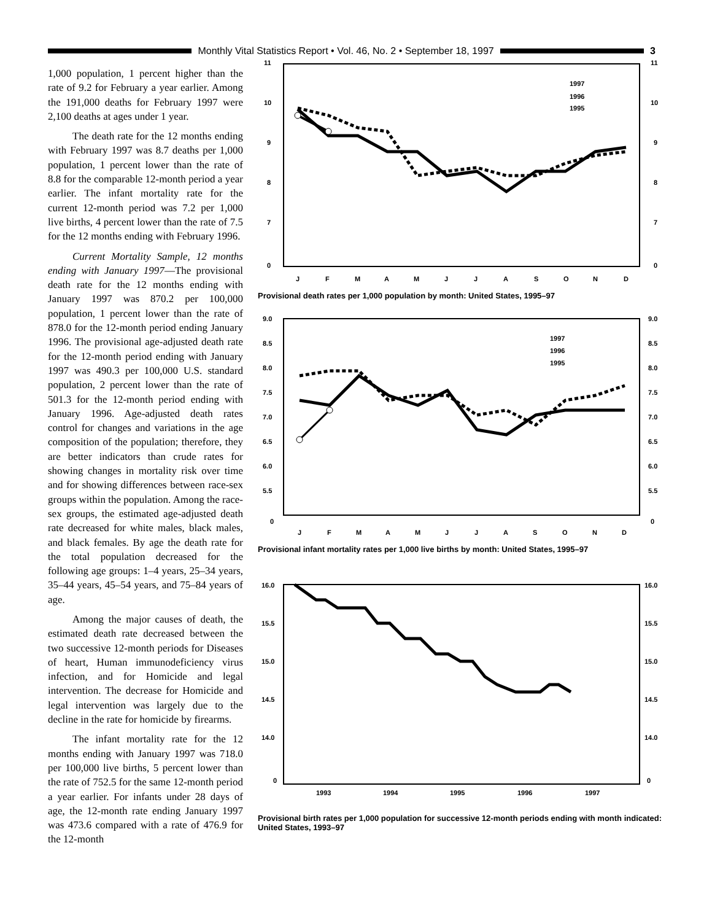Monthly Vital Statistics Report • Vol. 46, No. 2 • September 18, 1997
3
1,000 population, 1 percent higher than the rate of 9.2 for February a year earlier. Among the 191,000 deaths for February 1997 were 2,100 deaths at ages under 1 year.
The death rate for the 12 months ending with February 1997 was 8.7 deaths per 1,000 population, 1 percent lower than the rate of 8.8 for the comparable 12-month period a year earlier. The infant mortality rate for the current 12-month period was 7.2 per 1,000 live births, 4 percent lower than the rate of 7.5 for the 12 months ending with February 1996.
Current Mortality Sample, 12 months ending with January 1997—The provisional death rate for the 12 months ending with January 1997 was 870.2 per 100,000 population, 1 percent lower than the rate of 878.0 for the 12-month period ending January 1996. The provisional age-adjusted death rate for the 12-month period ending with January 1997 was 490.3 per 100,000 U.S. standard population, 2 percent lower than the rate of 501.3 for the 12-month period ending with January 1996. Age-adjusted death rates control for changes and variations in the age composition of the population; therefore, they are better indicators than crude rates for showing changes in mortality risk over time and for showing differences between race-sex groups within the population. Among the race-sex groups, the estimated age-adjusted death rate decreased for white males, black males, and black females. By age the death rate for the total population decreased for the following age groups: 1–4 years, 25–34 years, 35–44 years, 45–54 years, and 75–84 years of age.
Among the major causes of death, the estimated death rate decreased between the two successive 12-month periods for Diseases of heart, Human immunodeficiency virus infection, and for Homicide and legal intervention. The decrease for Homicide and legal intervention was largely due to the decline in the rate for homicide by firearms.
The infant mortality rate for the 12 months ending with January 1997 was 718.0 per 100,000 live births, 5 percent lower than the rate of 752.5 for the same 12-month period a year earlier. For infants under 28 days of age, the 12-month rate ending January 1997 was 473.6 compared with a rate of 476.9 for the 12-month
11
10
9
8
7
0
11
10
9
8
7
0
J
F
M
A
M
J
J
A
S
O
N
D
1997
1996
1995
Provisional death rates per 1,000 population by month: United States, 1995–97
9.0
8.5
8.0
7.5
7.0
6.5
6.0
5.5
0
9.0
8.5
8.0
7.5
7.0
6.5
6.0
5.5
0
J
F
M
A
M
J
J
A
S
O
N
D
1997
1996
1995
Provisional infant mortality rates per 1,000 live births by month: United States, 1995–97
16.0
15.5
15.0
14.5
14.0
0
16.0
15.5
15.0
14.5
14.0
0
1993
1994
1995
1996
1997
Provisional birth rates per 1,000 population for successive 12-month periods ending with month indicated: United States, 1993–97